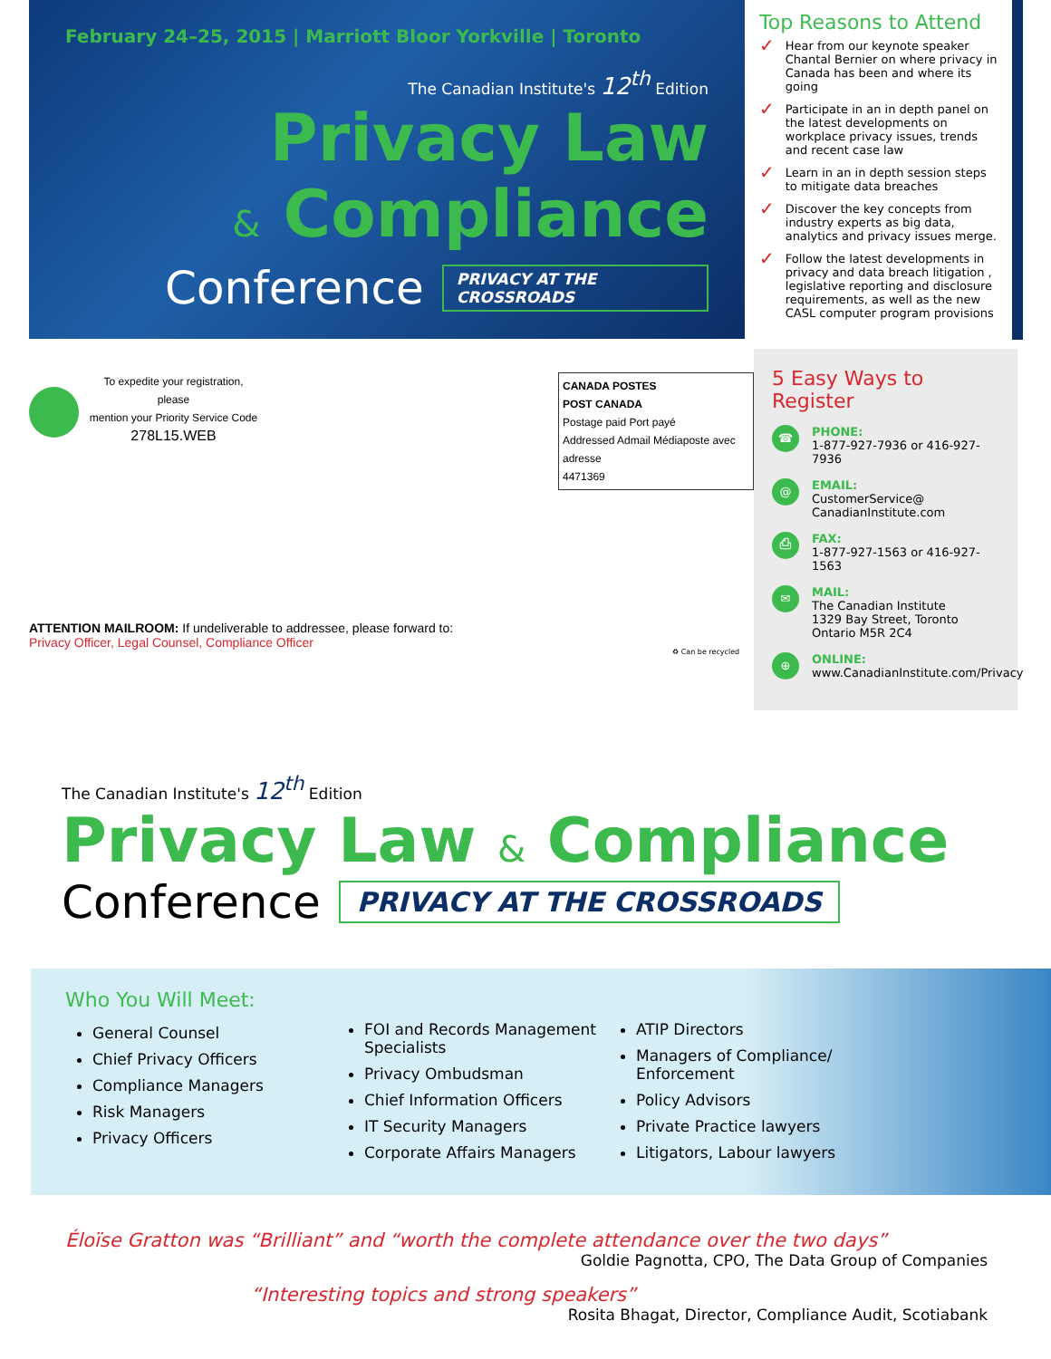February 24–25, 2015 | Marriott Bloor Yorkville | Toronto
The Canadian Institute's 12<sup>th</sup> Edition
Privacy Law
& Compliance
Conference PRIVACY AT THE CROSSROADS
Top Reasons to Attend
✓ Hear from our keynote speaker Chantal Bernier on where privacy in Canada has been and where its going
✓ Participate in an in depth panel on the latest developments on workplace privacy issues, trends and recent case law
✓ Learn in an in depth session steps to mitigate data breaches
✓ Discover the key concepts from industry experts as big data, analytics and privacy issues merge.
✓ Follow the latest developments in privacy and data breach litigation , legislative reporting and disclosure requirements, as well as the new CASL computer program provisions
To expedite your registration, please
mention your Priority Service Code
278L15.WEB
CANADA POSTES
POST CANADA
Postage paid Port payé
Addressed Admail Médiaposte avec adresse
4471369
ATTENTION MAILROOM: If undeliverable to addressee, please forward to:
Privacy Officer, Legal Counsel, Compliance Officer
♻ Can be recycled
5 Easy Ways to Register
☎
PHONE:
1-877-927-7936 or 416-927-7936
@
EMAIL:
CustomerService@
CanadianInstitute.com
⎙
FAX:
1-877-927-1563 or 416-927-1563
✉
MAIL:
The Canadian Institute
1329 Bay Street, Toronto
Ontario M5R 2C4
⊕
ONLINE:
www.CanadianInstitute.com/Privacy
The Canadian Institute's 12<sup>th</sup> Edition
Privacy Law & Compliance
Conference PRIVACY AT THE CROSSROADS
Who You Will Meet:
General Counsel
Chief Privacy Officers
Compliance Managers
Risk Managers
Privacy Officers
FOI and Records Management Specialists
Privacy Ombudsman
Chief Information Officers
IT Security Managers
Corporate Affairs Managers
ATIP Directors
Managers of Compliance/ Enforcement
Policy Advisors
Private Practice lawyers
Litigators, Labour lawyers
Éloïse Gratton was “Brilliant” and “worth the complete attendance over the two days”
Goldie Pagnotta, CPO, The Data Group of Companies
“Interesting topics and strong speakers”
Rosita Bhagat, Director, Compliance Audit, Scotiabank